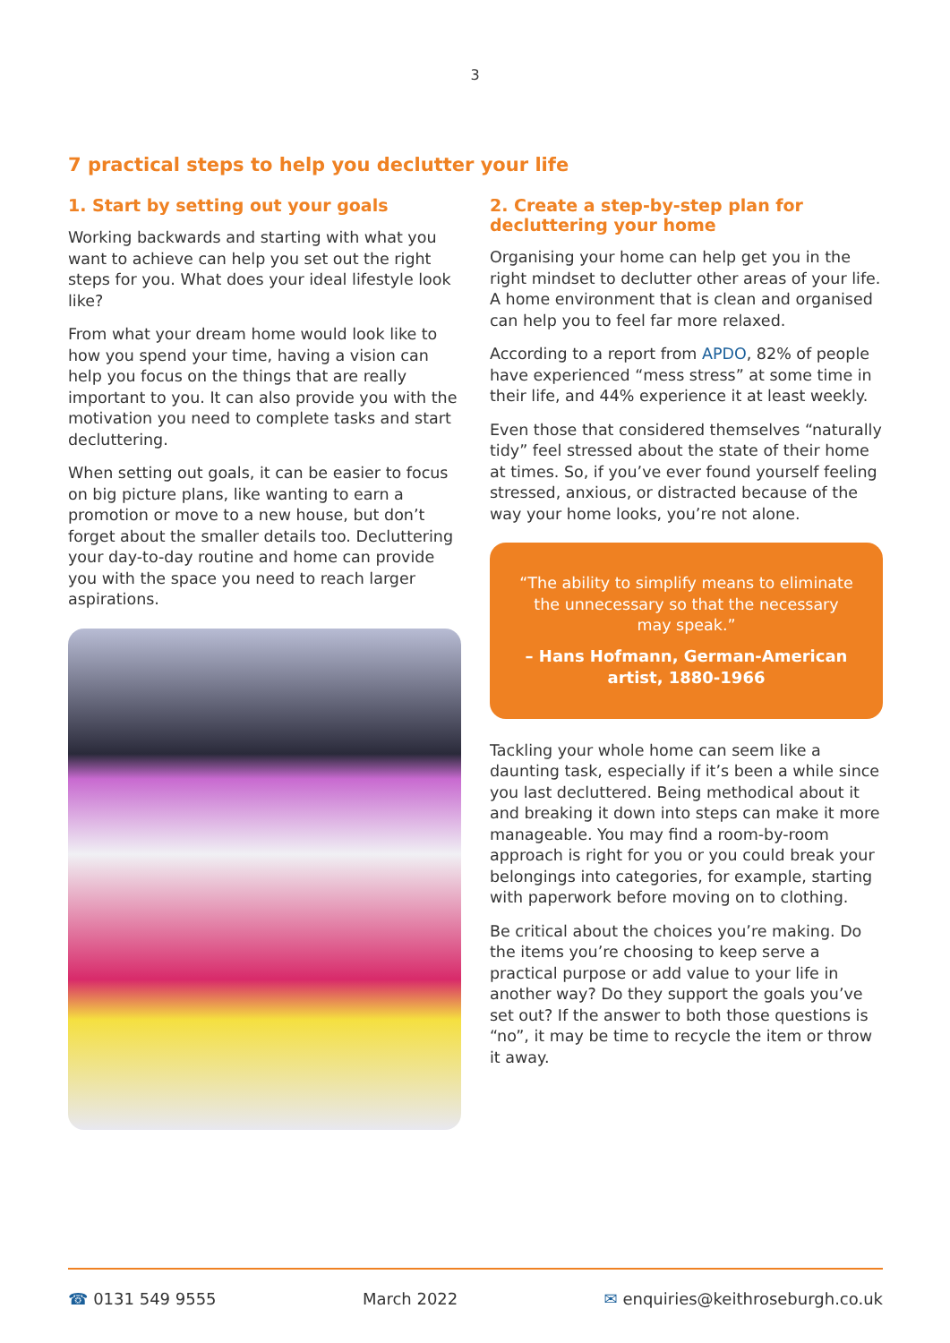3
7 practical steps to help you declutter your life
1. Start by setting out your goals
Working backwards and starting with what you want to achieve can help you set out the right steps for you. What does your ideal lifestyle look like?
From what your dream home would look like to how you spend your time, having a vision can help you focus on the things that are really important to you. It can also provide you with the motivation you need to complete tasks and start decluttering.
When setting out goals, it can be easier to focus on big picture plans, like wanting to earn a promotion or move to a new house, but don’t forget about the smaller details too. Decluttering your day-to-day routine and home can provide you with the space you need to reach larger aspirations.
2. Create a step-by-step plan for decluttering your home
Organising your home can help get you in the right mindset to declutter other areas of your life. A home environment that is clean and organised can help you to feel far more relaxed.
According to a report from APDO, 82% of people have experienced “mess stress” at some time in their life, and 44% experience it at least weekly.
Even those that considered themselves “naturally tidy” feel stressed about the state of their home at times. So, if you’ve ever found yourself feeling stressed, anxious, or distracted because of the way your home looks, you’re not alone.
“The ability to simplify means to eliminate the unnecessary so that the necessary may speak.”
– Hans Hofmann, German-American artist, 1880-1966
Tackling your whole home can seem like a daunting task, especially if it’s been a while since you last decluttered. Being methodical about it and breaking it down into steps can make it more manageable. You may find a room-by-room approach is right for you or you could break your belongings into categories, for example, starting with paperwork before moving on to clothing.
Be critical about the choices you’re making. Do the items you’re choosing to keep serve a practical purpose or add value to your life in another way? Do they support the goals you’ve set out? If the answer to both those questions is “no”, it may be time to recycle the item or throw it away.
☎ 0131 549 9555 March 2022 ✉ enquiries@keithroseburgh.co.uk